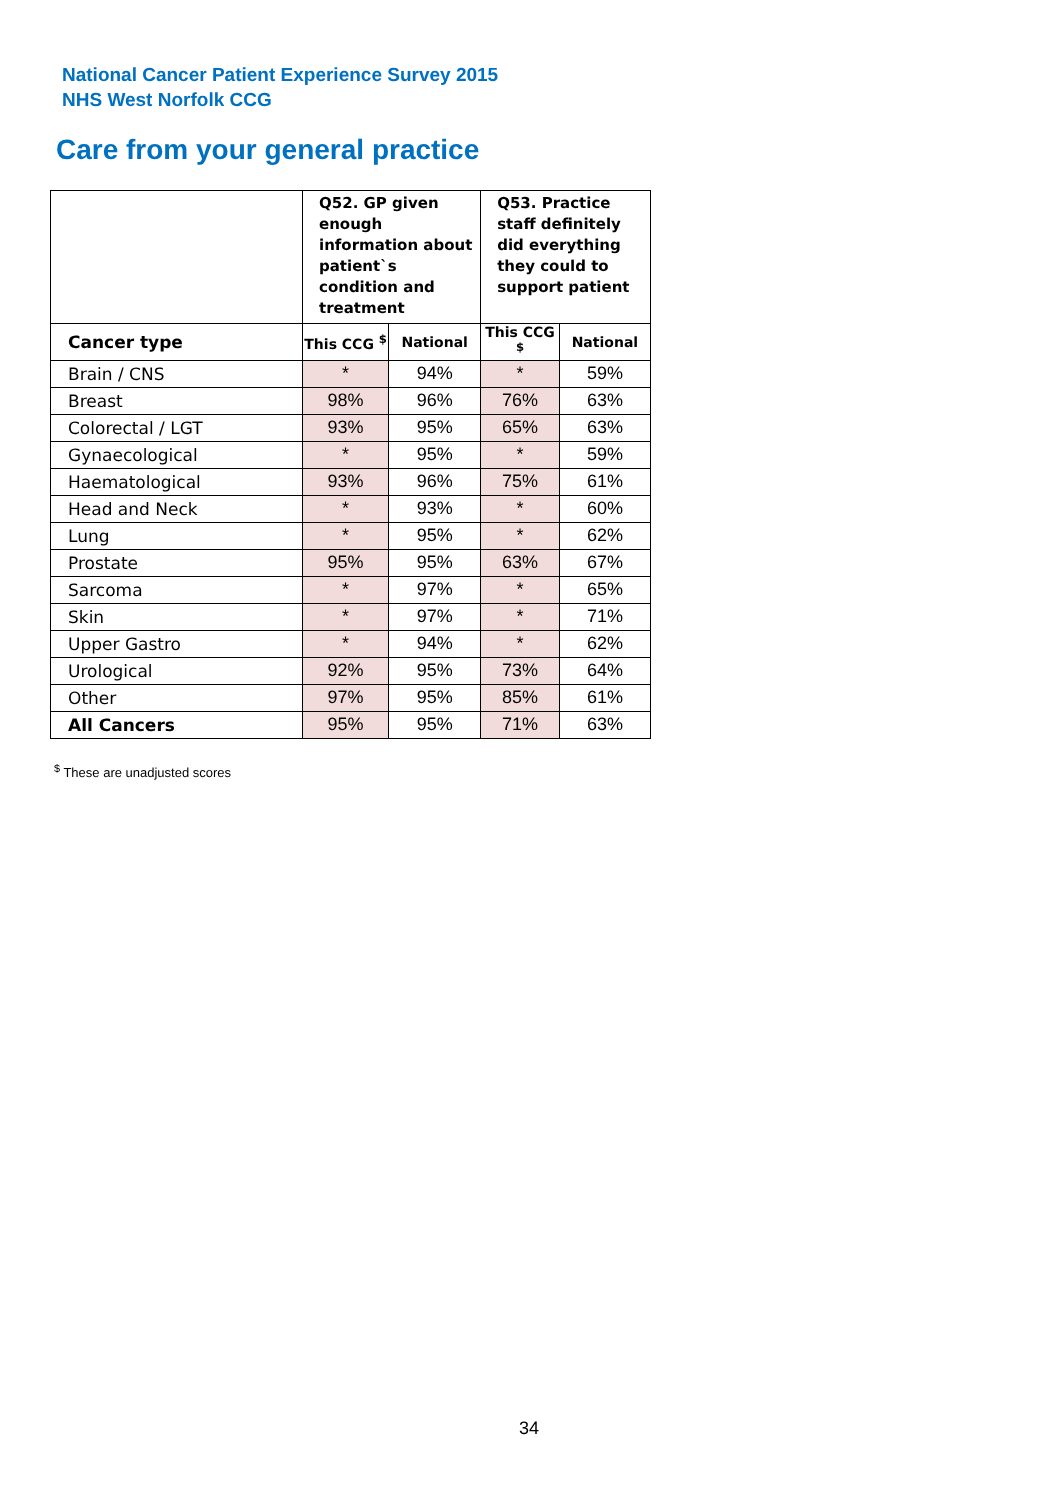National Cancer Patient Experience Survey 2015
NHS West Norfolk CCG
Care from your general practice
| | Q52. GP given enough information about patient`s condition and treatment | | Q53. Practice staff definitely did everything they could to support patient | |
| --- | --- | --- | --- | --- |
| Cancer type | This CCG <sup>$</sup> | National | This CCG <sup>$</sup> | National |
| Brain / CNS | * | 94% | * | 59% |
| Breast | 98% | 96% | 76% | 63% |
| Colorectal / LGT | 93% | 95% | 65% | 63% |
| Gynaecological | * | 95% | * | 59% |
| Haematological | 93% | 96% | 75% | 61% |
| Head and Neck | * | 93% | * | 60% |
| Lung | * | 95% | * | 62% |
| Prostate | 95% | 95% | 63% | 67% |
| Sarcoma | * | 97% | * | 65% |
| Skin | * | 97% | * | 71% |
| Upper Gastro | * | 94% | * | 62% |
| Urological | 92% | 95% | 73% | 64% |
| Other | 97% | 95% | 85% | 61% |
| All Cancers | 95% | 95% | 71% | 63% |
<sup>$</sup> These are unadjusted scores
34